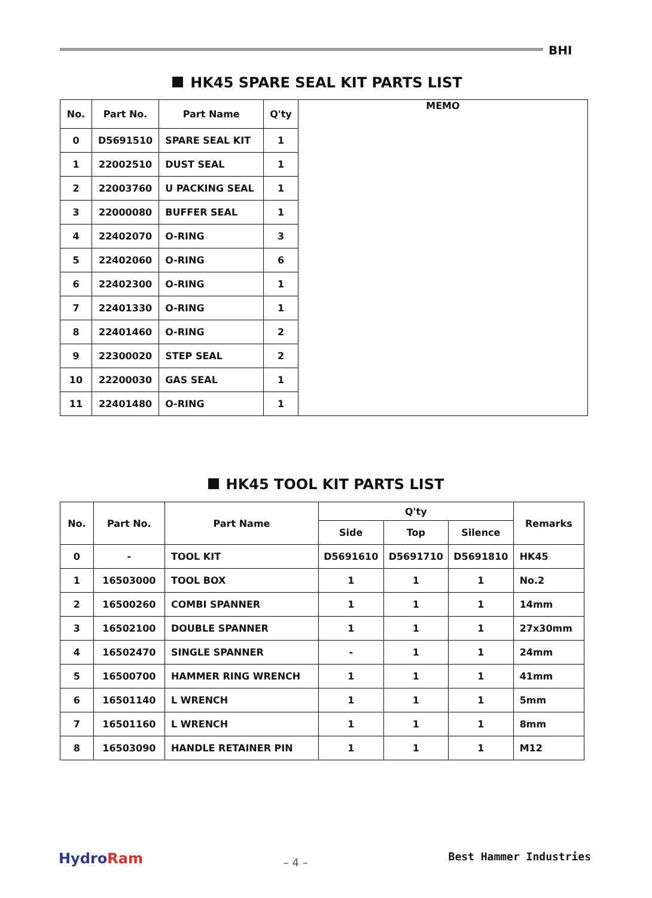BHI
HK45 SPARE SEAL KIT PARTS LIST
| No. | Part No. | Part Name | Q'ty | MEMO |
| 0 | D5691510 | SPARE SEAL KIT | 1 | |
| 1 | 22002510 | DUST SEAL | 1 | |
| 2 | 22003760 | U PACKING SEAL | 1 | |
| 3 | 22000080 | BUFFER SEAL | 1 | |
| 4 | 22402070 | O-RING | 3 | |
| 5 | 22402060 | O-RING | 6 | |
| 6 | 22402300 | O-RING | 1 | |
| 7 | 22401330 | O-RING | 1 | |
| 8 | 22401460 | O-RING | 2 | |
| 9 | 22300020 | STEP SEAL | 2 | |
| 10 | 22200030 | GAS SEAL | 1 | |
| 11 | 22401480 | O-RING | 1 | |
HK45 TOOL KIT PARTS LIST
| No. | Part No. | Part Name | Q'ty | | | Remarks |
| --- | --- | --- | --- | --- | --- | --- |
| | | | Side | Top | Silence | |
| 0 | - | TOOL KIT | D5691610 | D5691710 | D5691810 | HK45 |
| 1 | 16503000 | TOOL BOX | 1 | 1 | 1 | No.2 |
| 2 | 16500260 | COMBI SPANNER | 1 | 1 | 1 | 14mm |
| 3 | 16502100 | DOUBLE SPANNER | 1 | 1 | 1 | 27x30mm |
| 4 | 16502470 | SINGLE SPANNER | - | 1 | 1 | 24mm |
| 5 | 16500700 | HAMMER RING WRENCH | 1 | 1 | 1 | 41mm |
| 6 | 16501140 | L WRENCH | 1 | 1 | 1 | 5mm |
| 7 | 16501160 | L WRENCH | 1 | 1 | 1 | 8mm |
| 8 | 16503090 | HANDLE RETAINER PIN | 1 | 1 | 1 | M12 |
HydroRam
– 4 –
Best Hammer Industries